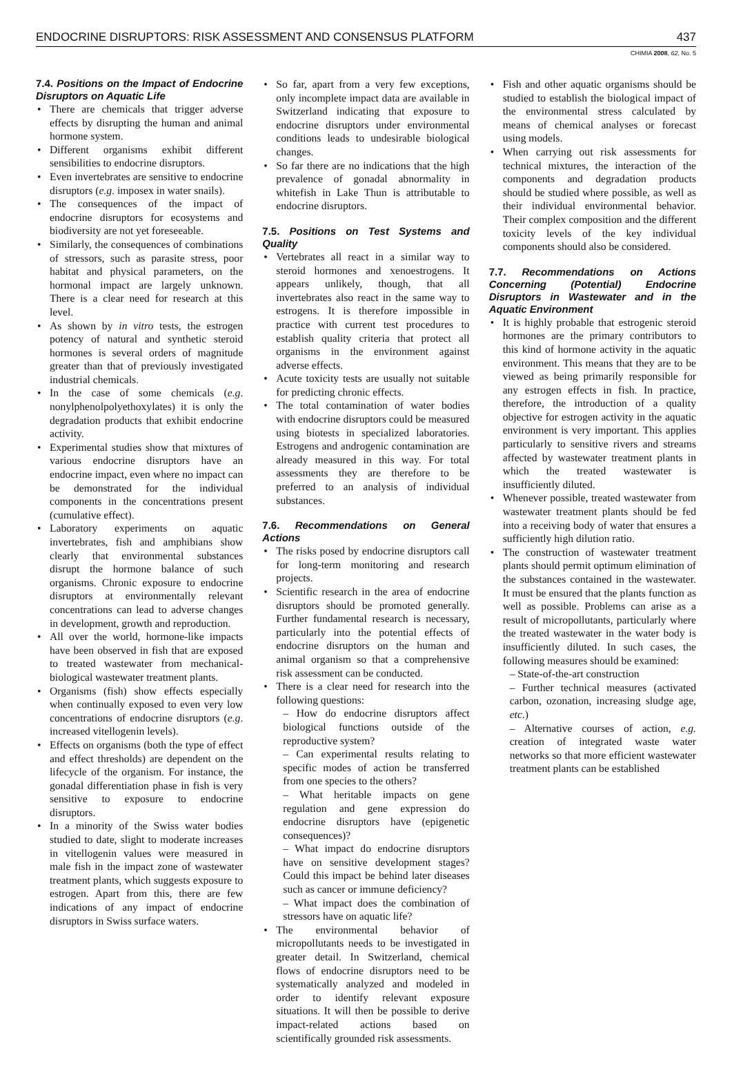ENDOCRINE DISRUPTORS: RISK ASSESSMENT AND CONSENSUS PLATFORM 437
CHIMIA 2008, 62, No. 5
7.4. Positions on the Impact of Endocrine Disruptors on Aquatic Life
• There are chemicals that trigger adverse effects by disrupting the human and animal hormone system.
• Different organisms exhibit different sensibilities to endocrine disruptors.
• Even invertebrates are sensitive to endocrine disruptors (e.g. imposex in water snails).
• The consequences of the impact of endocrine disruptors for ecosystems and biodiversity are not yet foreseeable.
• Similarly, the consequences of combinations of stressors, such as parasite stress, poor habitat and physical parameters, on the hormonal impact are largely unknown. There is a clear need for research at this level.
• As shown by in vitro tests, the estrogen potency of natural and synthetic steroid hormones is several orders of magnitude greater than that of previously investigated industrial chemicals.
• In the case of some chemicals (e.g. nonylphenolpolyethoxylates) it is only the degradation products that exhibit endocrine activity.
• Experimental studies show that mixtures of various endocrine disruptors have an endocrine impact, even where no impact can be demonstrated for the individual components in the concentrations present (cumulative effect).
• Laboratory experiments on aquatic invertebrates, fish and amphibians show clearly that environmental substances disrupt the hormone balance of such organisms. Chronic exposure to endocrine disruptors at environmentally relevant concentrations can lead to adverse changes in development, growth and reproduction.
• All over the world, hormone-like impacts have been observed in fish that are exposed to treated wastewater from mechanical-biological wastewater treatment plants.
• Organisms (fish) show effects especially when continually exposed to even very low concentrations of endocrine disruptors (e.g. increased vitellogenin levels).
• Effects on organisms (both the type of effect and effect thresholds) are dependent on the lifecycle of the organism. For instance, the gonadal differentiation phase in fish is very sensitive to exposure to endocrine disruptors.
• In a minority of the Swiss water bodies studied to date, slight to moderate increases in vitellogenin values were measured in male fish in the impact zone of wastewater treatment plants, which suggests exposure to estrogen. Apart from this, there are few indications of any impact of endocrine disruptors in Swiss surface waters.
• So far, apart from a very few exceptions, only incomplete impact data are available in Switzerland indicating that exposure to endocrine disruptors under environmental conditions leads to undesirable biological changes.
• So far there are no indications that the high prevalence of gonadal abnormality in whitefish in Lake Thun is attributable to endocrine disruptors.
7.5. Positions on Test Systems and Quality
• Vertebrates all react in a similar way to steroid hormones and xenoestrogens. It appears unlikely, though, that all invertebrates also react in the same way to estrogens. It is therefore impossible in practice with current test procedures to establish quality criteria that protect all organisms in the environment against adverse effects.
• Acute toxicity tests are usually not suitable for predicting chronic effects.
• The total contamination of water bodies with endocrine disruptors could be measured using biotests in specialized laboratories. Estrogens and androgenic contamination are already measured in this way. For total assessments they are therefore to be preferred to an analysis of individual substances.
7.6. Recommendations on General Actions
• The risks posed by endocrine disruptors call for long-term monitoring and research projects.
• Scientific research in the area of endocrine disruptors should be promoted generally. Further fundamental research is necessary, particularly into the potential effects of endocrine disruptors on the human and animal organism so that a comprehensive risk assessment can be conducted.
• There is a clear need for research into the following questions:
– How do endocrine disruptors affect biological functions outside of the reproductive system?
– Can experimental results relating to specific modes of action be transferred from one species to the others?
– What heritable impacts on gene regulation and gene expression do endocrine disruptors have (epigenetic consequences)?
– What impact do endocrine disruptors have on sensitive development stages? Could this impact be behind later diseases such as cancer or immune deficiency?
– What impact does the combination of stressors have on aquatic life?
• The environmental behavior of micropollutants needs to be investigated in greater detail. In Switzerland, chemical flows of endocrine disruptors need to be systematically analyzed and modeled in order to identify relevant exposure situations. It will then be possible to derive impact-related actions based on scientifically grounded risk assessments.
• Fish and other aquatic organisms should be studied to establish the biological impact of the environmental stress calculated by means of chemical analyses or forecast using models.
• When carrying out risk assessments for technical mixtures, the interaction of the components and degradation products should be studied where possible, as well as their individual environmental behavior. Their complex composition and the different toxicity levels of the key individual components should also be considered.
7.7. Recommendations on Actions Concerning (Potential) Endocrine Disruptors in Wastewater and in the Aquatic Environment
• It is highly probable that estrogenic steroid hormones are the primary contributors to this kind of hormone activity in the aquatic environment. This means that they are to be viewed as being primarily responsible for any estrogen effects in fish. In practice, therefore, the introduction of a quality objective for estrogen activity in the aquatic environment is very important. This applies particularly to sensitive rivers and streams affected by wastewater treatment plants in which the treated wastewater is insufficiently diluted.
• Whenever possible, treated wastewater from wastewater treatment plants should be fed into a receiving body of water that ensures a sufficiently high dilution ratio.
• The construction of wastewater treatment plants should permit optimum elimination of the substances contained in the wastewater. It must be ensured that the plants function as well as possible. Problems can arise as a result of micropollutants, particularly where the treated wastewater in the water body is insufficiently diluted. In such cases, the following measures should be examined:
– State-of-the-art construction
– Further technical measures (activated carbon, ozonation, increasing sludge age, etc.)
– Alternative courses of action, e.g. creation of integrated waste water networks so that more efficient wastewater treatment plants can be established